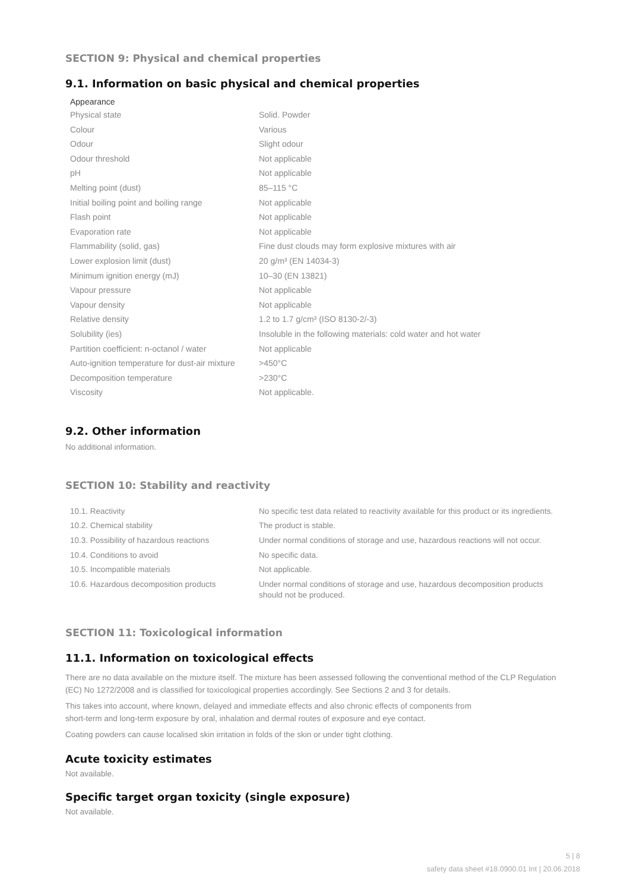SECTION 9: Physical and chemical properties
9.1. Information on basic physical and chemical properties
Appearance
| Physical state | Solid. Powder |
| Colour | Various |
| Odour | Slight odour |
| Odour threshold | Not applicable |
| pH | Not applicable |
| Melting point (dust) | 85–115 °C |
| Initial boiling point and boiling range | Not applicable |
| Flash point | Not applicable |
| Evaporation rate | Not applicable |
| Flammability (solid, gas) | Fine dust clouds may form explosive mixtures with air |
| Lower explosion limit (dust) | 20 g/m³ (EN 14034-3) |
| Minimum ignition energy (mJ) | 10–30 (EN 13821) |
| Vapour pressure | Not applicable |
| Vapour density | Not applicable |
| Relative density | 1.2 to 1.7 g/cm³ (ISO 8130-2/-3) |
| Solubility (ies) | Insoluble in the following materials: cold water and hot water |
| Partition coefficient: n-octanol / water | Not applicable |
| Auto-ignition temperature for dust-air mixture | >450°C |
| Decomposition temperature | >230°C |
| Viscosity | Not applicable. |
9.2. Other information
No additional information.
SECTION 10: Stability and reactivity
| 10.1. Reactivity | No specific test data related to reactivity available for this product or its ingredients. |
| 10.2. Chemical stability | The product is stable. |
| 10.3. Possibility of hazardous reactions | Under normal conditions of storage and use, hazardous reactions will not occur. |
| 10.4. Conditions to avoid | No specific data. |
| 10.5. Incompatible materials | Not applicable. |
| 10.6. Hazardous decomposition products | Under normal conditions of storage and use, hazardous decomposition products should not be produced. |
SECTION 11: Toxicological information
11.1. Information on toxicological effects
There are no data available on the mixture itself. The mixture has been assessed following the conventional method of the CLP Regulation (EC) No 1272/2008 and is classified for toxicological properties accordingly. See Sections 2 and 3 for details.
This takes into account, where known, delayed and immediate effects and also chronic effects of components from
short-term and long-term exposure by oral, inhalation and dermal routes of exposure and eye contact.
Coating powders can cause localised skin irritation in folds of the skin or under tight clothing.
Acute toxicity estimates
Not available.
Specific target organ toxicity (single exposure)
Not available.
5 | 8
safety data sheet #18.0900.01 Int | 20.06.2018